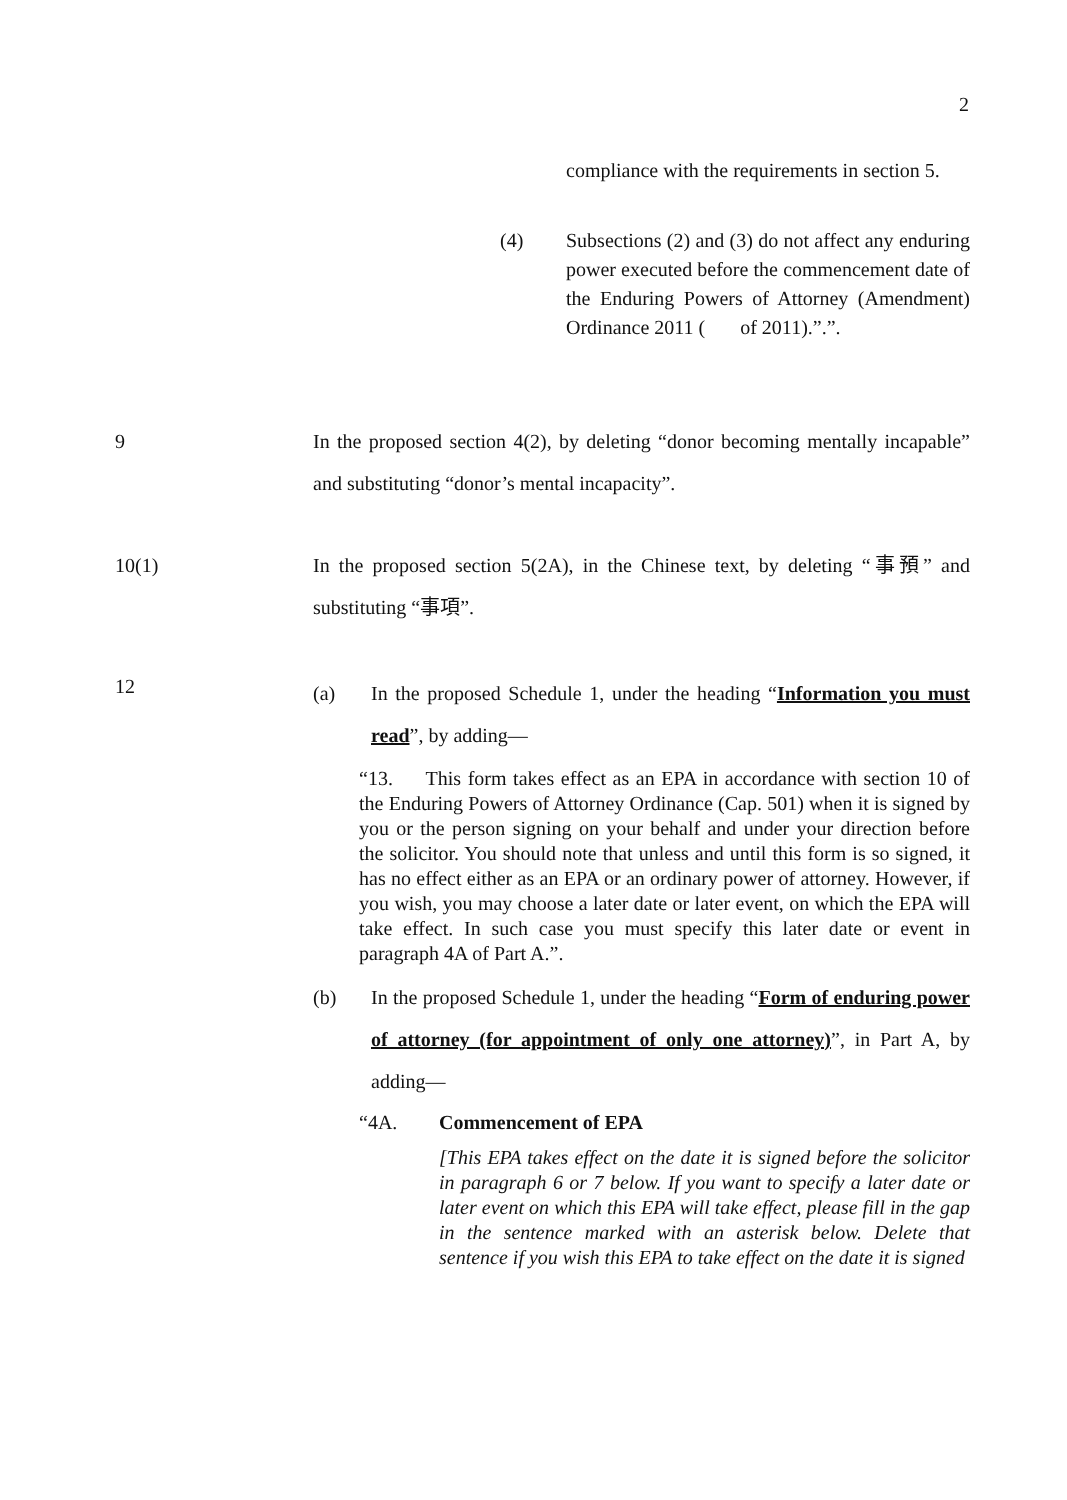2
compliance with the requirements in section 5.
(4) Subsections (2) and (3) do not affect any enduring power executed before the commencement date of the Enduring Powers of Attorney (Amendment) Ordinance 2011 ( of 2011).”.”.
9 In the proposed section 4(2), by deleting “donor becoming mentally incapable” and substituting “donor’s mental incapacity”.
10(1) In the proposed section 5(2A), in the Chinese text, by deleting “事預” and substituting “事項”.
12
(a) In the proposed Schedule 1, under the heading “Information you must read”, by adding—
“13. This form takes effect as an EPA in accordance with section 10 of the Enduring Powers of Attorney Ordinance (Cap. 501) when it is signed by you or the person signing on your behalf and under your direction before the solicitor. You should note that unless and until this form is so signed, it has no effect either as an EPA or an ordinary power of attorney. However, if you wish, you may choose a later date or later event, on which the EPA will take effect. In such case you must specify this later date or event in paragraph 4A of Part A.”.
(b) In the proposed Schedule 1, under the heading “Form of enduring power of attorney (for appointment of only one attorney)”, in Part A, by adding—
“4A. Commencement of EPA
[This EPA takes effect on the date it is signed before the solicitor in paragraph 6 or 7 below. If you want to specify a later date or later event on which this EPA will take effect, please fill in the gap in the sentence marked with an asterisk below. Delete that sentence if you wish this EPA to take effect on the date it is signed